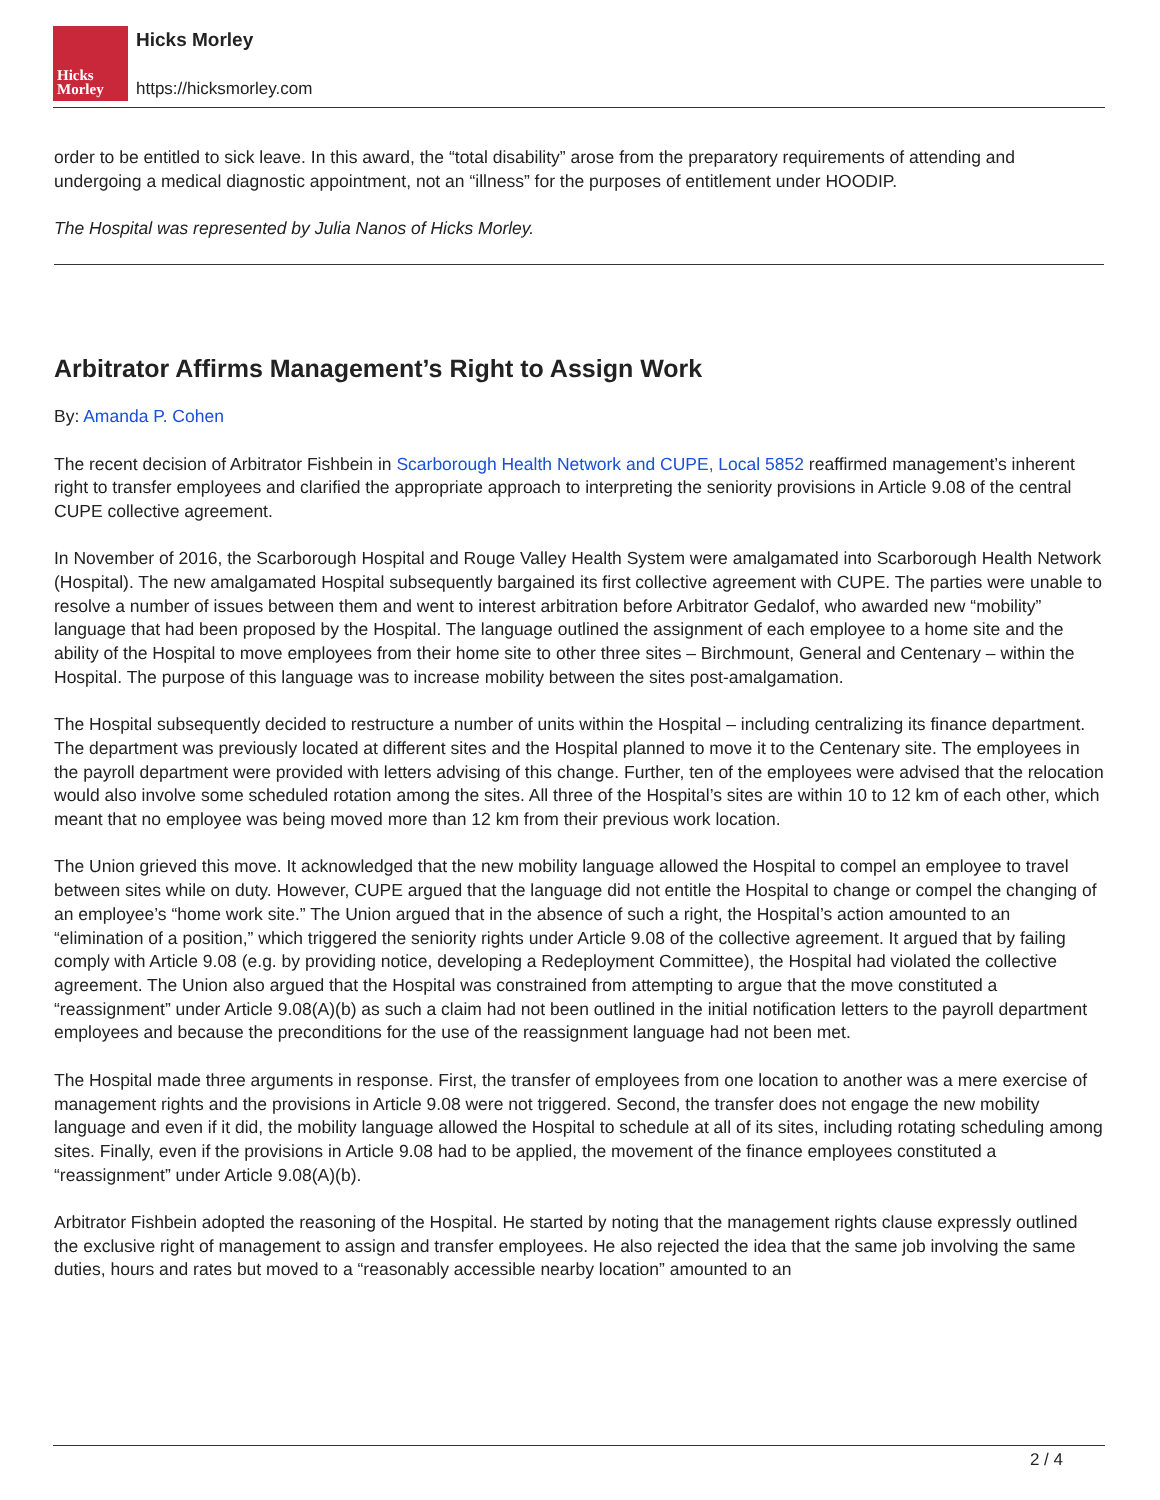Hicks
Morley
Hicks Morley
https://hicksmorley.com
order to be entitled to sick leave. In this award, the “total disability” arose from the preparatory requirements of attending and undergoing a medical diagnostic appointment, not an “illness” for the purposes of entitlement under HOODIP.
The Hospital was represented by Julia Nanos of Hicks Morley.
Arbitrator Affirms Management’s Right to Assign Work
By: Amanda P. Cohen
The recent decision of Arbitrator Fishbein in Scarborough Health Network and CUPE, Local 5852 reaffirmed management’s inherent right to transfer employees and clarified the appropriate approach to interpreting the seniority provisions in Article 9.08 of the central CUPE collective agreement.
In November of 2016, the Scarborough Hospital and Rouge Valley Health System were amalgamated into Scarborough Health Network (Hospital). The new amalgamated Hospital subsequently bargained its first collective agreement with CUPE. The parties were unable to resolve a number of issues between them and went to interest arbitration before Arbitrator Gedalof, who awarded new “mobility” language that had been proposed by the Hospital. The language outlined the assignment of each employee to a home site and the ability of the Hospital to move employees from their home site to other three sites – Birchmount, General and Centenary – within the Hospital. The purpose of this language was to increase mobility between the sites post-amalgamation.
The Hospital subsequently decided to restructure a number of units within the Hospital – including centralizing its finance department. The department was previously located at different sites and the Hospital planned to move it to the Centenary site. The employees in the payroll department were provided with letters advising of this change. Further, ten of the employees were advised that the relocation would also involve some scheduled rotation among the sites. All three of the Hospital’s sites are within 10 to 12 km of each other, which meant that no employee was being moved more than 12 km from their previous work location.
The Union grieved this move. It acknowledged that the new mobility language allowed the Hospital to compel an employee to travel between sites while on duty. However, CUPE argued that the language did not entitle the Hospital to change or compel the changing of an employee’s “home work site.” The Union argued that in the absence of such a right, the Hospital’s action amounted to an “elimination of a position,” which triggered the seniority rights under Article 9.08 of the collective agreement. It argued that by failing comply with Article 9.08 (e.g. by providing notice, developing a Redeployment Committee), the Hospital had violated the collective agreement. The Union also argued that the Hospital was constrained from attempting to argue that the move constituted a “reassignment” under Article 9.08(A)(b) as such a claim had not been outlined in the initial notification letters to the payroll department employees and because the preconditions for the use of the reassignment language had not been met.
The Hospital made three arguments in response. First, the transfer of employees from one location to another was a mere exercise of management rights and the provisions in Article 9.08 were not triggered. Second, the transfer does not engage the new mobility language and even if it did, the mobility language allowed the Hospital to schedule at all of its sites, including rotating scheduling among sites. Finally, even if the provisions in Article 9.08 had to be applied, the movement of the finance employees constituted a “reassignment” under Article 9.08(A)(b).
Arbitrator Fishbein adopted the reasoning of the Hospital. He started by noting that the management rights clause expressly outlined the exclusive right of management to assign and transfer employees. He also rejected the idea that the same job involving the same duties, hours and rates but moved to a “reasonably accessible nearby location” amounted to an
2 / 4